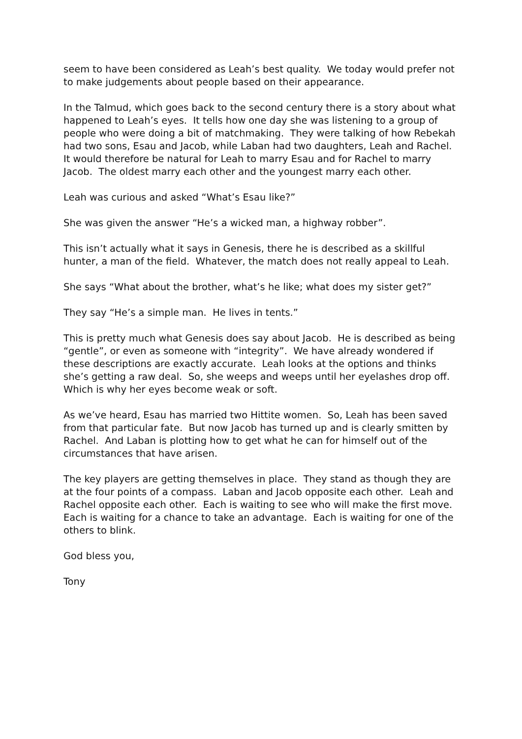seem to have been considered as Leah’s best quality. We today would prefer not to make judgements about people based on their appearance.
In the Talmud, which goes back to the second century there is a story about what happened to Leah’s eyes. It tells how one day she was listening to a group of people who were doing a bit of matchmaking. They were talking of how Rebekah had two sons, Esau and Jacob, while Laban had two daughters, Leah and Rachel. It would therefore be natural for Leah to marry Esau and for Rachel to marry Jacob. The oldest marry each other and the youngest marry each other.
Leah was curious and asked “What’s Esau like?”
She was given the answer “He’s a wicked man, a highway robber”.
This isn’t actually what it says in Genesis, there he is described as a skillful hunter, a man of the field. Whatever, the match does not really appeal to Leah.
She says “What about the brother, what’s he like; what does my sister get?”
They say “He’s a simple man. He lives in tents.”
This is pretty much what Genesis does say about Jacob. He is described as being “gentle”, or even as someone with “integrity”. We have already wondered if these descriptions are exactly accurate. Leah looks at the options and thinks she’s getting a raw deal. So, she weeps and weeps until her eyelashes drop off. Which is why her eyes become weak or soft.
As we’ve heard, Esau has married two Hittite women. So, Leah has been saved from that particular fate. But now Jacob has turned up and is clearly smitten by Rachel. And Laban is plotting how to get what he can for himself out of the circumstances that have arisen.
The key players are getting themselves in place. They stand as though they are at the four points of a compass. Laban and Jacob opposite each other. Leah and Rachel opposite each other. Each is waiting to see who will make the first move. Each is waiting for a chance to take an advantage. Each is waiting for one of the others to blink.
God bless you,
Tony